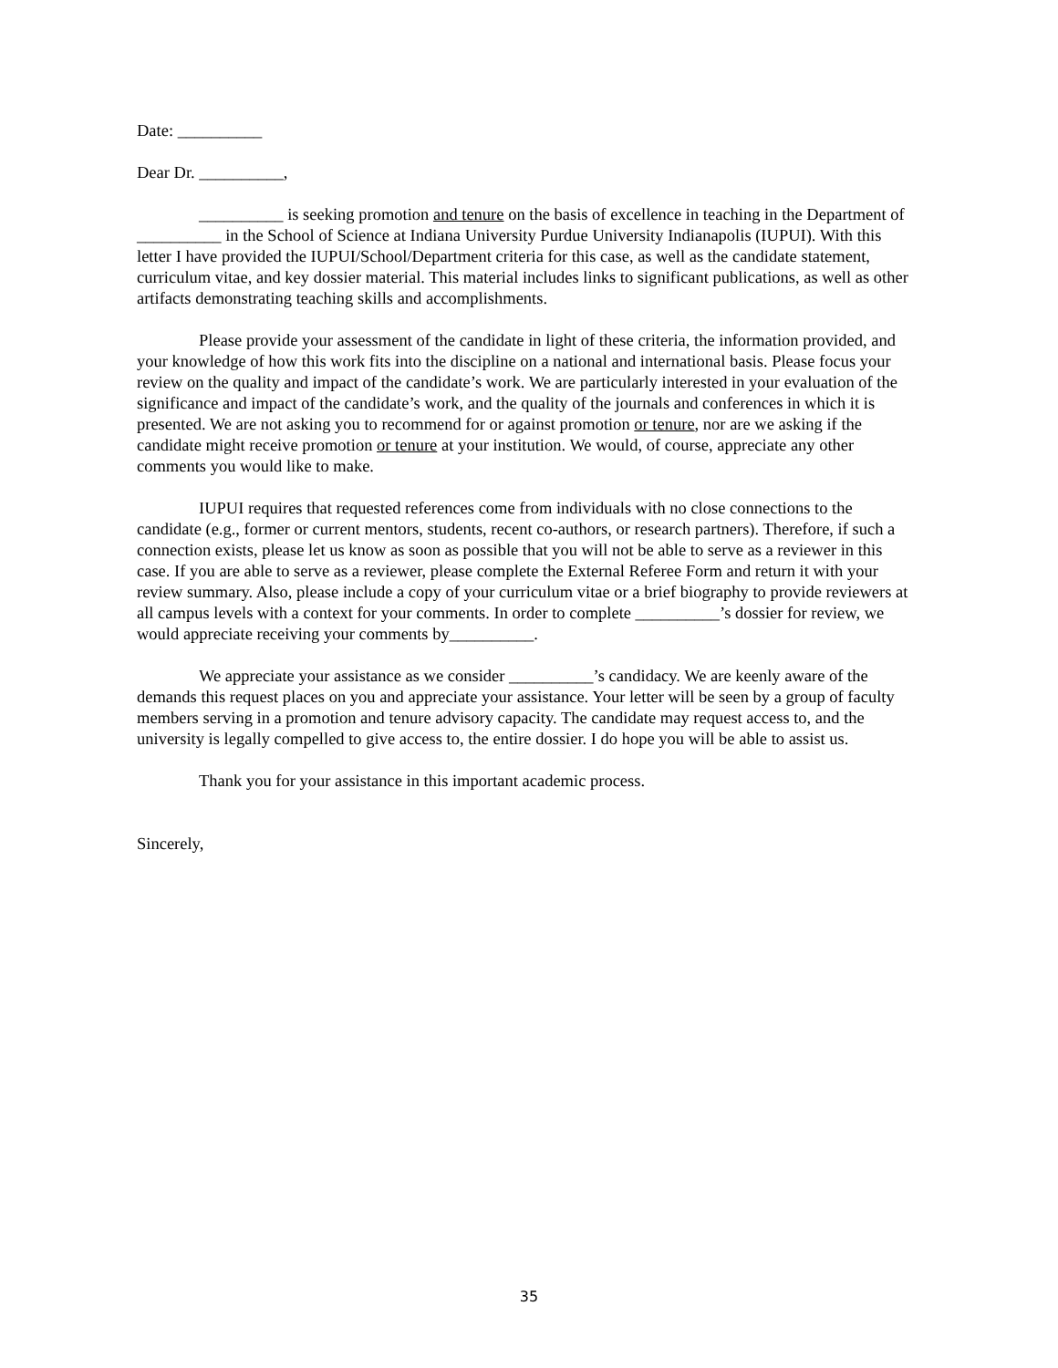Date: __________
Dear Dr. __________,
__________ is seeking promotion and tenure on the basis of excellence in teaching in the Department of __________ in the School of Science at Indiana University Purdue University Indianapolis (IUPUI). With this letter I have provided the IUPUI/School/Department criteria for this case, as well as the candidate statement, curriculum vitae, and key dossier material. This material includes links to significant publications, as well as other artifacts demonstrating teaching skills and accomplishments.
Please provide your assessment of the candidate in light of these criteria, the information provided, and your knowledge of how this work fits into the discipline on a national and international basis. Please focus your review on the quality and impact of the candidate’s work. We are particularly interested in your evaluation of the significance and impact of the candidate’s work, and the quality of the journals and conferences in which it is presented. We are not asking you to recommend for or against promotion or tenure, nor are we asking if the candidate might receive promotion or tenure at your institution. We would, of course, appreciate any other comments you would like to make.
IUPUI requires that requested references come from individuals with no close connections to the candidate (e.g., former or current mentors, students, recent co-authors, or research partners). Therefore, if such a connection exists, please let us know as soon as possible that you will not be able to serve as a reviewer in this case. If you are able to serve as a reviewer, please complete the External Referee Form and return it with your review summary. Also, please include a copy of your curriculum vitae or a brief biography to provide reviewers at all campus levels with a context for your comments. In order to complete __________’s dossier for review, we would appreciate receiving your comments by__________.
We appreciate your assistance as we consider __________’s candidacy. We are keenly aware of the demands this request places on you and appreciate your assistance. Your letter will be seen by a group of faculty members serving in a promotion and tenure advisory capacity. The candidate may request access to, and the university is legally compelled to give access to, the entire dossier. I do hope you will be able to assist us.
Thank you for your assistance in this important academic process.
Sincerely,
35